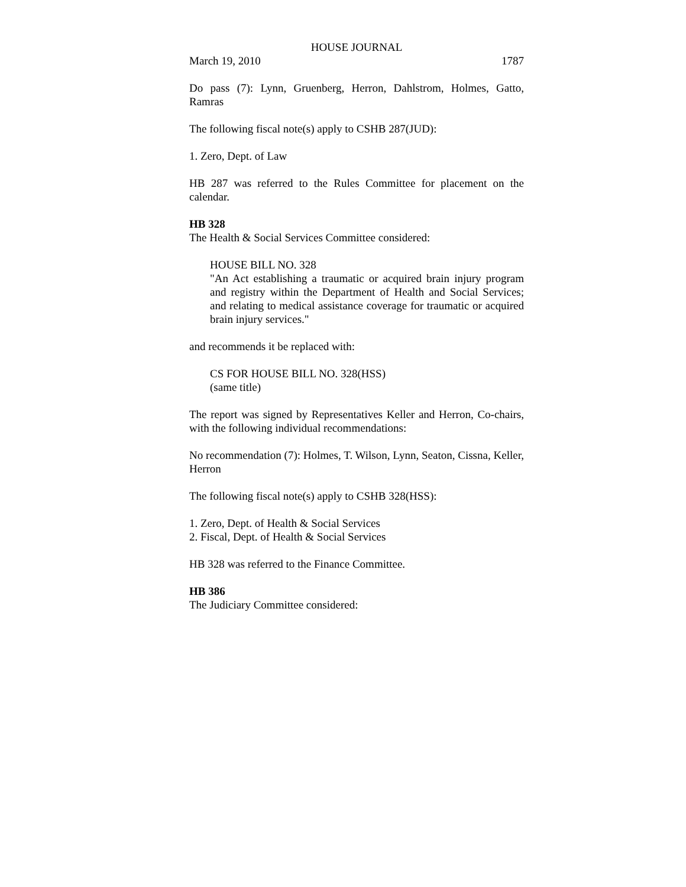HOUSE JOURNAL
March 19, 2010 1787
Do pass (7): Lynn, Gruenberg, Herron, Dahlstrom, Holmes, Gatto, Ramras
The following fiscal note(s) apply to CSHB 287(JUD):
1. Zero, Dept. of Law
HB 287 was referred to the Rules Committee for placement on the calendar.
HB 328
The Health & Social Services Committee considered:
HOUSE BILL NO. 328
"An Act establishing a traumatic or acquired brain injury program and registry within the Department of Health and Social Services; and relating to medical assistance coverage for traumatic or acquired brain injury services."
and recommends it be replaced with:
CS FOR HOUSE BILL NO. 328(HSS)
(same title)
The report was signed by Representatives Keller and Herron, Co-chairs, with the following individual recommendations:
No recommendation (7): Holmes, T. Wilson, Lynn, Seaton, Cissna, Keller, Herron
The following fiscal note(s) apply to CSHB 328(HSS):
1. Zero, Dept. of Health & Social Services
2. Fiscal, Dept. of Health & Social Services
HB 328 was referred to the Finance Committee.
HB 386
The Judiciary Committee considered: